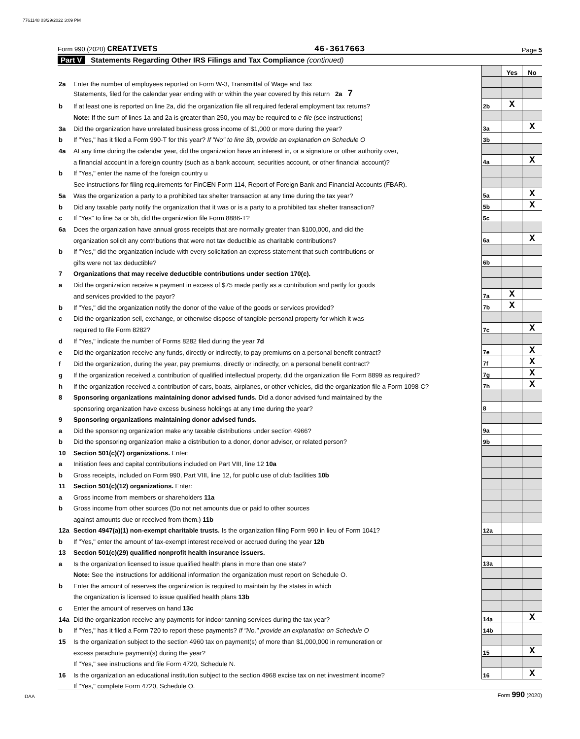7761148 03/29/2022 3:09 PM
Form 990 (2020) CREATIVETS 46-3617663 Page 5
Part V Statements Regarding Other IRS Filings and Tax Compliance (continued)
| | | | Yes | No |
| 2a | Enter the number of employees reported on Form W-3, Transmittal of Wage and Tax | | | |
| | Statements, filed for the calendar year ending with or within the year covered by this return 2a 7 | | | |
| b | If at least one is reported on line 2a, did the organization file all required federal employment tax returns? | 2b | X | |
| | Note: If the sum of lines 1a and 2a is greater than 250, you may be required to e-file (see instructions) | | | |
| 3a | Did the organization have unrelated business gross income of $1,000 or more during the year? | 3a | | X |
| b | If "Yes," has it filed a Form 990-T for this year? If "No" to line 3b, provide an explanation on Schedule O | 3b | | |
| 4a | At any time during the calendar year, did the organization have an interest in, or a signature or other authority over, | | | |
| | a financial account in a foreign country (such as a bank account, securities account, or other financial account)? | 4a | | X |
| b | If "Yes," enter the name of the foreign country u | | | |
| | See instructions for filing requirements for FinCEN Form 114, Report of Foreign Bank and Financial Accounts (FBAR). | | | |
| 5a | Was the organization a party to a prohibited tax shelter transaction at any time during the tax year? | 5a | | X |
| b | Did any taxable party notify the organization that it was or is a party to a prohibited tax shelter transaction? | 5b | | X |
| c | If "Yes" to line 5a or 5b, did the organization file Form 8886-T? | 5c | | |
| 6a | Does the organization have annual gross receipts that are normally greater than $100,000, and did the | | | |
| | organization solicit any contributions that were not tax deductible as charitable contributions? | 6a | | X |
| b | If "Yes," did the organization include with every solicitation an express statement that such contributions or | | | |
| | gifts were not tax deductible? | 6b | | |
| 7 | Organizations that may receive deductible contributions under section 170(c). | | | |
| a | Did the organization receive a payment in excess of $75 made partly as a contribution and partly for goods | | | |
| | and services provided to the payor? | 7a | X | |
| b | If "Yes," did the organization notify the donor of the value of the goods or services provided? | 7b | X | |
| c | Did the organization sell, exchange, or otherwise dispose of tangible personal property for which it was | | | |
| | required to file Form 8282? | 7c | | X |
| d | If "Yes," indicate the number of Forms 8282 filed during the year 7d | | | |
| e | Did the organization receive any funds, directly or indirectly, to pay premiums on a personal benefit contract? | 7e | | X |
| f | Did the organization, during the year, pay premiums, directly or indirectly, on a personal benefit contract? | 7f | | X |
| g | If the organization received a contribution of qualified intellectual property, did the organization file Form 8899 as required? | 7g | | X |
| h | If the organization received a contribution of cars, boats, airplanes, or other vehicles, did the organization file a Form 1098-C? | 7h | | X |
| 8 | Sponsoring organizations maintaining donor advised funds. Did a donor advised fund maintained by the | | | |
| | sponsoring organization have excess business holdings at any time during the year? | 8 | | |
| 9 | Sponsoring organizations maintaining donor advised funds. | | | |
| a | Did the sponsoring organization make any taxable distributions under section 4966? | 9a | | |
| b | Did the sponsoring organization make a distribution to a donor, donor advisor, or related person? | 9b | | |
| 10 | Section 501(c)(7) organizations. Enter: | | | |
| a | Initiation fees and capital contributions included on Part VIII, line 12 10a | | | |
| b | Gross receipts, included on Form 990, Part VIII, line 12, for public use of club facilities 10b | | | |
| 11 | Section 501(c)(12) organizations. Enter: | | | |
| a | Gross income from members or shareholders 11a | | | |
| b | Gross income from other sources (Do not net amounts due or paid to other sources | | | |
| | against amounts due or received from them.) 11b | | | |
| 12a | Section 4947(a)(1) non-exempt charitable trusts. Is the organization filing Form 990 in lieu of Form 1041? | 12a | | |
| b | If "Yes," enter the amount of tax-exempt interest received or accrued during the year 12b | | | |
| 13 | Section 501(c)(29) qualified nonprofit health insurance issuers. | | | |
| a | Is the organization licensed to issue qualified health plans in more than one state? | 13a | | |
| | Note: See the instructions for additional information the organization must report on Schedule O. | | | |
| b | Enter the amount of reserves the organization is required to maintain by the states in which | | | |
| | the organization is licensed to issue qualified health plans 13b | | | |
| c | Enter the amount of reserves on hand 13c | | | |
| 14a | Did the organization receive any payments for indoor tanning services during the tax year? | 14a | | X |
| b | If "Yes," has it filed a Form 720 to report these payments? If "No," provide an explanation on Schedule O | 14b | | |
| 15 | Is the organization subject to the section 4960 tax on payment(s) of more than $1,000,000 in remuneration or | | | |
| | excess parachute payment(s) during the year? | 15 | | X |
| | If "Yes," see instructions and file Form 4720, Schedule N. | | | |
| 16 | Is the organization an educational institution subject to the section 4968 excise tax on net investment income? | 16 | | X |
| | If "Yes," complete Form 4720, Schedule O. | | | |
Form 990 (2020)
DAA